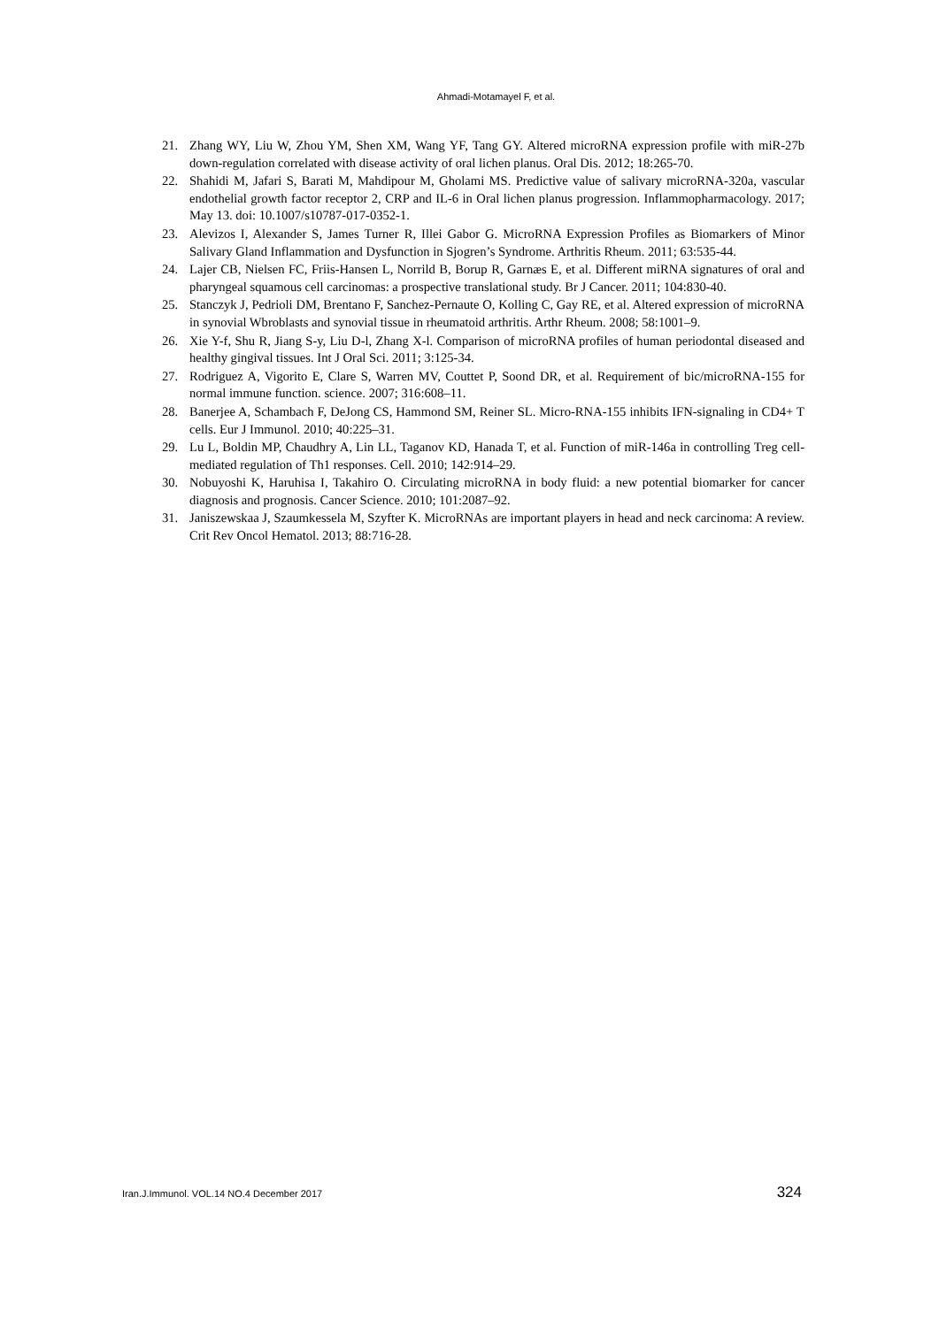Ahmadi-Motamayel F, et al.
21. Zhang WY, Liu W, Zhou YM, Shen XM, Wang YF, Tang GY. Altered microRNA expression profile with miR-27b down-regulation correlated with disease activity of oral lichen planus. Oral Dis. 2012; 18:265-70.
22. Shahidi M, Jafari S, Barati M, Mahdipour M, Gholami MS. Predictive value of salivary microRNA-320a, vascular endothelial growth factor receptor 2, CRP and IL-6 in Oral lichen planus progression. Inflammopharmacology. 2017; May 13. doi: 10.1007/s10787-017-0352-1.
23. Alevizos I, Alexander S, James Turner R, Illei Gabor G. MicroRNA Expression Profiles as Biomarkers of Minor Salivary Gland Inflammation and Dysfunction in Sjogren’s Syndrome. Arthritis Rheum. 2011; 63:535-44.
24. Lajer CB, Nielsen FC, Friis-Hansen L, Norrild B, Borup R, Garnæs E, et al. Different miRNA signatures of oral and pharyngeal squamous cell carcinomas: a prospective translational study. Br J Cancer. 2011; 104:830-40.
25. Stanczyk J, Pedrioli DM, Brentano F, Sanchez-Pernaute O, Kolling C, Gay RE, et al. Altered expression of microRNA in synovial Wbroblasts and synovial tissue in rheumatoid arthritis. Arthr Rheum. 2008; 58:1001–9.
26. Xie Y-f, Shu R, Jiang S-y, Liu D-l, Zhang X-l. Comparison of microRNA profiles of human periodontal diseased and healthy gingival tissues. Int J Oral Sci. 2011; 3:125-34.
27. Rodriguez A, Vigorito E, Clare S, Warren MV, Couttet P, Soond DR, et al. Requirement of bic/microRNA-155 for normal immune function. science. 2007; 316:608–11.
28. Banerjee A, Schambach F, DeJong CS, Hammond SM, Reiner SL. Micro-RNA-155 inhibits IFN-signaling in CD4+ T cells. Eur J Immunol. 2010; 40:225–31.
29. Lu L, Boldin MP, Chaudhry A, Lin LL, Taganov KD, Hanada T, et al. Function of miR-146a in controlling Treg cell-mediated regulation of Th1 responses. Cell. 2010; 142:914–29.
30. Nobuyoshi K, Haruhisa I, Takahiro O. Circulating microRNA in body fluid: a new potential biomarker for cancer diagnosis and prognosis. Cancer Science. 2010; 101:2087–92.
31. Janiszewskaa J, Szaumkessela M, Szyfter K. MicroRNAs are important players in head and neck carcinoma: A review. Crit Rev Oncol Hematol. 2013; 88:716-28.
Iran.J.Immunol. VOL.14 NO.4 December 2017 324